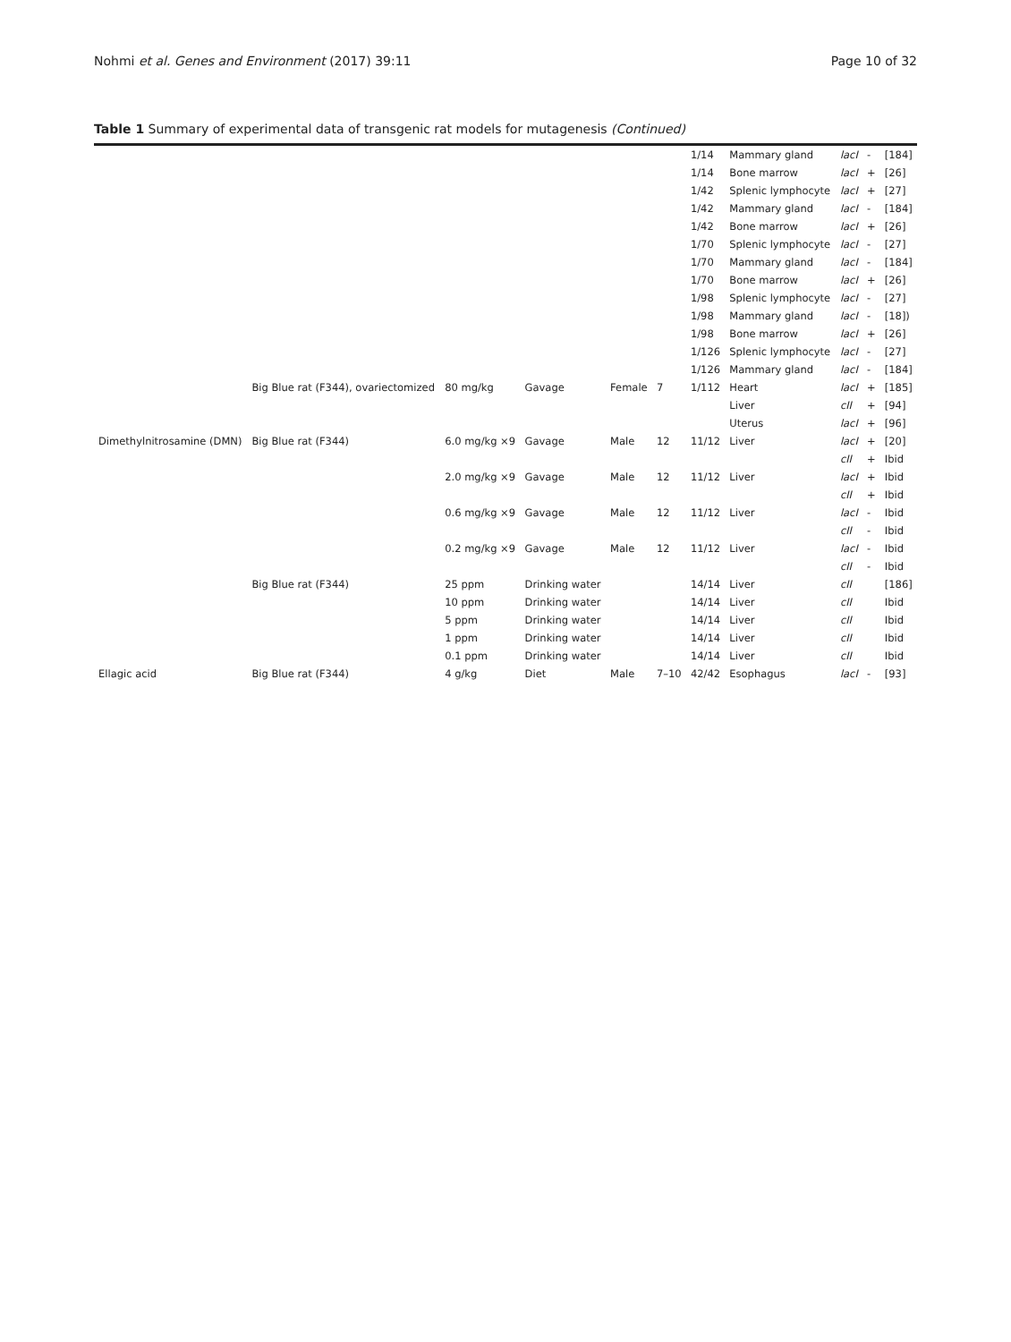Nohmi et al. Genes and Environment (2017) 39:11 Page 10 of 32
Table 1 Summary of experimental data of transgenic rat models for mutagenesis (Continued)
| | | | | | | 1/14 | Mammary gland | lacI | - | [184] |
| | | | | | | 1/14 | Bone marrow | lacI | + | [26] |
| | | | | | | 1/42 | Splenic lymphocyte | lacI | + | [27] |
| | | | | | | 1/42 | Mammary gland | lacI | - | [184] |
| | | | | | | 1/42 | Bone marrow | lacI | + | [26] |
| | | | | | | 1/70 | Splenic lymphocyte | lacI | - | [27] |
| | | | | | | 1/70 | Mammary gland | lacI | - | [184] |
| | | | | | | 1/70 | Bone marrow | lacI | + | [26] |
| | | | | | | 1/98 | Splenic lymphocyte | lacI | - | [27] |
| | | | | | | 1/98 | Mammary gland | lacI | - | [18]) |
| | | | | | | 1/98 | Bone marrow | lacI | + | [26] |
| | | | | | | 1/126 | Splenic lymphocyte | lacI | - | [27] |
| | | | | | | 1/126 | Mammary gland | lacI | - | [184] |
| | Big Blue rat (F344), ovariectomized | 80 mg/kg | Gavage | Female | 7 | 1/112 | Heart | lacI | + | [185] |
| | | | | | | | Liver | cII | + | [94] |
| | | | | | | | Uterus | lacI | + | [96] |
| Dimethylnitrosamine (DMN) | Big Blue rat (F344) | 6.0 mg/kg ×9 | Gavage | Male | 12 | 11/12 | Liver | lacI | + | [20] |
| | | | | | | | | cII | + | Ibid |
| | | 2.0 mg/kg ×9 | Gavage | Male | 12 | 11/12 | Liver | lacI | + | Ibid |
| | | | | | | | | cII | + | Ibid |
| | | 0.6 mg/kg ×9 | Gavage | Male | 12 | 11/12 | Liver | lacI | - | Ibid |
| | | | | | | | | cII | - | Ibid |
| | | 0.2 mg/kg ×9 | Gavage | Male | 12 | 11/12 | Liver | lacI | - | Ibid |
| | | | | | | | | cII | - | Ibid |
| | Big Blue rat (F344) | 25 ppm | Drinking water | | | 14/14 | Liver | cII | | [186] |
| | | 10 ppm | Drinking water | | | 14/14 | Liver | cII | | Ibid |
| | | 5 ppm | Drinking water | | | 14/14 | Liver | cII | | Ibid |
| | | 1 ppm | Drinking water | | | 14/14 | Liver | cII | | Ibid |
| | | 0.1 ppm | Drinking water | | | 14/14 | Liver | cII | | Ibid |
| Ellagic acid | Big Blue rat (F344) | 4 g/kg | Diet | Male | 7–10 | 42/42 | Esophagus | lacI | - | [93] |